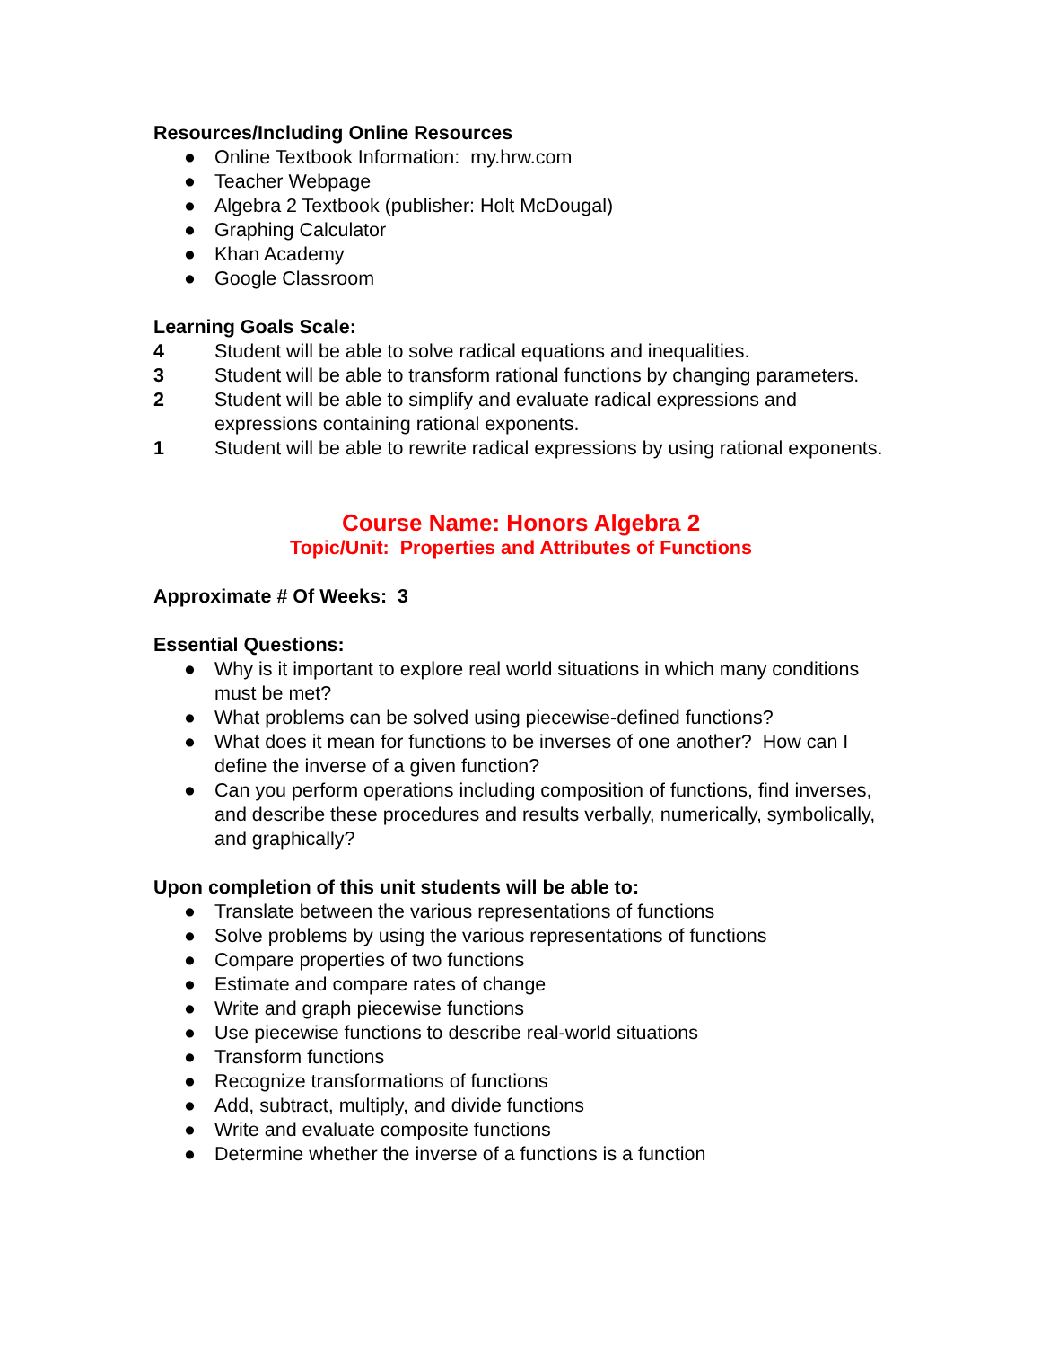Resources/Including Online Resources
● Online Textbook Information: my.hrw.com
● Teacher Webpage
● Algebra 2 Textbook (publisher: Holt McDougal)
● Graphing Calculator
● Khan Academy
● Google Classroom
Learning Goals Scale:
4 Student will be able to solve radical equations and inequalities.
3 Student will be able to transform rational functions by changing parameters.
2 Student will be able to simplify and evaluate radical expressions and expressions containing rational exponents.
1 Student will be able to rewrite radical expressions by using rational exponents.
Course Name: Honors Algebra 2
Topic/Unit: Properties and Attributes of Functions
Approximate # Of Weeks: 3
Essential Questions:
● Why is it important to explore real world situations in which many conditions must be met?
● What problems can be solved using piecewise-defined functions?
● What does it mean for functions to be inverses of one another? How can I define the inverse of a given function?
● Can you perform operations including composition of functions, find inverses, and describe these procedures and results verbally, numerically, symbolically, and graphically?
Upon completion of this unit students will be able to:
● Translate between the various representations of functions
● Solve problems by using the various representations of functions
● Compare properties of two functions
● Estimate and compare rates of change
● Write and graph piecewise functions
● Use piecewise functions to describe real-world situations
● Transform functions
● Recognize transformations of functions
● Add, subtract, multiply, and divide functions
● Write and evaluate composite functions
● Determine whether the inverse of a functions is a function